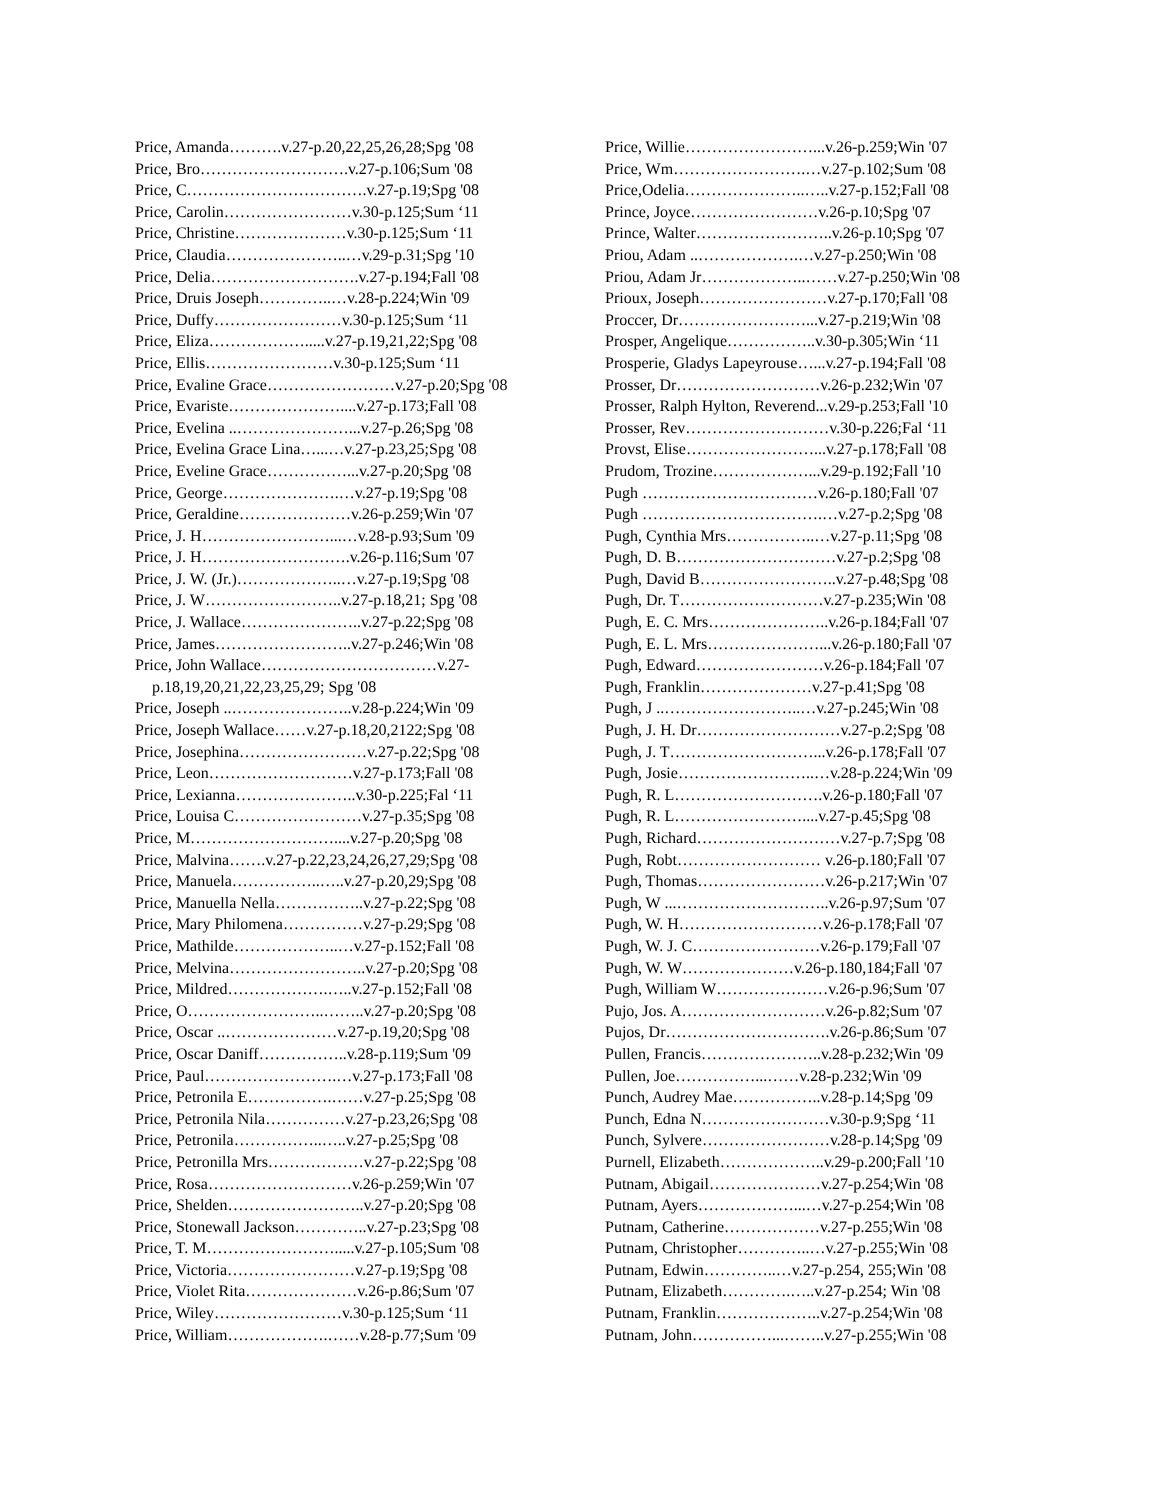Price, Amanda……….v.27-p.20,22,25,26,28;Spg '08
Price, Bro……………………….v.27-p.106;Sum '08
Price, C…………………………….v.27-p.19;Spg '08
Price, Carolin……………………v.30-p.125;Sum ‘11
Price, Christine…………………v.30-p.125;Sum ‘11
Price, Claudia…………………..…v.29-p.31;Spg '10
Price, Delia……………………….v.27-p.194;Fall '08
Price, Druis Joseph…………..…v.28-p.224;Win '09
Price, Duffy……………………v.30-p.125;Sum ‘11
Price, Eliza……………….....v.27-p.19,21,22;Spg '08
Price, Ellis……………………v.30-p.125;Sum ‘11
Price, Evaline Grace……………………v.27-p.20;Spg '08
Price, Evariste…………………....v.27-p.173;Fall '08
Price, Evelina ..…………………...v.27-p.26;Spg '08
Price, Evelina Grace Lina…...…v.27-p.23,25;Spg '08
Price, Eveline Grace……………...v.27-p.20;Spg '08
Price, George………………….…v.27-p.19;Spg '08
Price, Geraldine…………………v.26-p.259;Win '07
Price, J. H……………………...…v.28-p.93;Sum '09
Price, J. H……………………….v.26-p.116;Sum '07
Price, J. W. (Jr.)………………..…v.27-p.19;Spg '08
Price, J. W……………………..v.27-p.18,21; Spg '08
Price, J. Wallace…………………..v.27-p.22;Spg '08
Price, James……………………..v.27-p.246;Win '08
Price, John Wallace……………………………v.27-
p.18,19,20,21,22,23,25,29; Spg '08
Price, Joseph ..…………………..v.28-p.224;Win '09
Price, Joseph Wallace……v.27-p.18,20,2122;Spg '08
Price, Josephina……………………v.27-p.22;Spg '08
Price, Leon………………………v.27-p.173;Fall '08
Price, Lexianna…………………..v.30-p.225;Fal ‘11
Price, Louisa C……………………v.27-p.35;Spg '08
Price, M………………………....v.27-p.20;Spg '08
Price, Malvina…….v.27-p.22,23,24,26,27,29;Spg '08
Price, Manuela……………..…..v.27-p.20,29;Spg '08
Price, Manuella Nella……………..v.27-p.22;Spg '08
Price, Mary Philomena……………v.27-p.29;Spg '08
Price, Mathilde………………..…v.27-p.152;Fall '08
Price, Melvina……………………..v.27-p.20;Spg '08
Price, Mildred……………….…..v.27-p.152;Fall '08
Price, O……………………..……..v.27-p.20;Spg '08
Price, Oscar ..…………………v.27-p.19,20;Spg '08
Price, Oscar Daniff……………..v.28-p.119;Sum '09
Price, Paul…………………….…v.27-p.173;Fall '08
Price, Petronila E…………….……v.27-p.25;Spg '08
Price, Petronila Nila……………v.27-p.23,26;Spg '08
Price, Petronila……………..…..v.27-p.25;Spg '08
Price, Petronilla Mrs………………v.27-p.22;Spg '08
Price, Rosa………………………v.26-p.259;Win '07
Price, Shelden……………………..v.27-p.20;Spg '08
Price, Stonewall Jackson…………..v.27-p.23;Spg '08
Price, T. M…………………….....v.27-p.105;Sum '08
Price, Victoria……………………v.27-p.19;Spg '08
Price, Violet Rita…………………v.26-p.86;Sum '07
Price, Wiley……………………v.30-p.125;Sum ‘11
Price, William……………….……v.28-p.77;Sum '09
Price, Willie……………………...v.26-p.259;Win '07
Price, Wm…………………….…v.27-p.102;Sum '08
Price,Odelia…………………..…..v.27-p.152;Fall '08
Prince, Joyce……………………v.26-p.10;Spg '07
Prince, Walter……………………..v.26-p.10;Spg '07
Priou, Adam ..……………….…v.27-p.250;Win '08
Priou, Adam Jr………………..……v.27-p.250;Win '08
Prioux, Joseph……………………v.27-p.170;Fall '08
Proccer, Dr……………………...v.27-p.219;Win '08
Prosper, Angelique……………..v.30-p.305;Win ‘11
Prosperie, Gladys Lapeyrouse…...v.27-p.194;Fall '08
Prosser, Dr………………………v.26-p.232;Win '07
Prosser, Ralph Hylton, Reverend...v.29-p.253;Fall '10
Prosser, Rev………………………v.30-p.226;Fal ‘11
Provst, Elise……………………...v.27-p.178;Fall '08
Prudom, Trozine………………...v.29-p.192;Fall '10
Pugh ……………………………v.26-p.180;Fall '07
Pugh …………………………….…v.27-p.2;Spg '08
Pugh, Cynthia Mrs……………..…v.27-p.11;Spg '08
Pugh, D. B…………………………v.27-p.2;Spg '08
Pugh, David B……………………..v.27-p.48;Spg '08
Pugh, Dr. T………………………v.27-p.235;Win '08
Pugh, E. C. Mrs…………………..v.26-p.184;Fall '07
Pugh, E. L. Mrs…………………...v.26-p.180;Fall '07
Pugh, Edward……………………v.26-p.184;Fall '07
Pugh, Franklin…………………v.27-p.41;Spg '08
Pugh, J ..……………………..…v.27-p.245;Win '08
Pugh, J. H. Dr………………………v.27-p.2;Spg '08
Pugh, J. T………………………...v.26-p.178;Fall '07
Pugh, Josie……………………..…v.28-p.224;Win '09
Pugh, R. L……………………….v.26-p.180;Fall '07
Pugh, R. L……………………....v.27-p.45;Spg '08
Pugh, Richard………………………v.27-p.7;Spg '08
Pugh, Robt……………………… v.26-p.180;Fall '07
Pugh, Thomas……………………v.26-p.217;Win '07
Pugh, W ...………………………..v.26-p.97;Sum '07
Pugh, W. H………………………v.26-p.178;Fall '07
Pugh, W. J. C……………………v.26-p.179;Fall '07
Pugh, W. W…………………v.26-p.180,184;Fall '07
Pugh, William W…………………v.26-p.96;Sum '07
Pujo, Jos. A………………………v.26-p.82;Sum '07
Pujos, Dr………………………….v.26-p.86;Sum '07
Pullen, Francis…………………..v.28-p.232;Win '09
Pullen, Joe……………...……v.28-p.232;Win '09
Punch, Audrey Mae……………..v.28-p.14;Spg '09
Punch, Edna N……………………v.30-p.9;Spg ‘11
Punch, Sylvere……………………v.28-p.14;Spg '09
Purnell, Elizabeth………………..v.29-p.200;Fall '10
Putnam, Abigail…………………v.27-p.254;Win '08
Putnam, Ayers………………...…v.27-p.254;Win '08
Putnam, Catherine………………v.27-p.255;Win '08
Putnam, Christopher…………..…v.27-p.255;Win '08
Putnam, Edwin…………..…v.27-p.254, 255;Win '08
Putnam, Elizabeth………….…..v.27-p.254; Win '08
Putnam, Franklin………………..v.27-p.254;Win '08
Putnam, John……………...……..v.27-p.255;Win '08